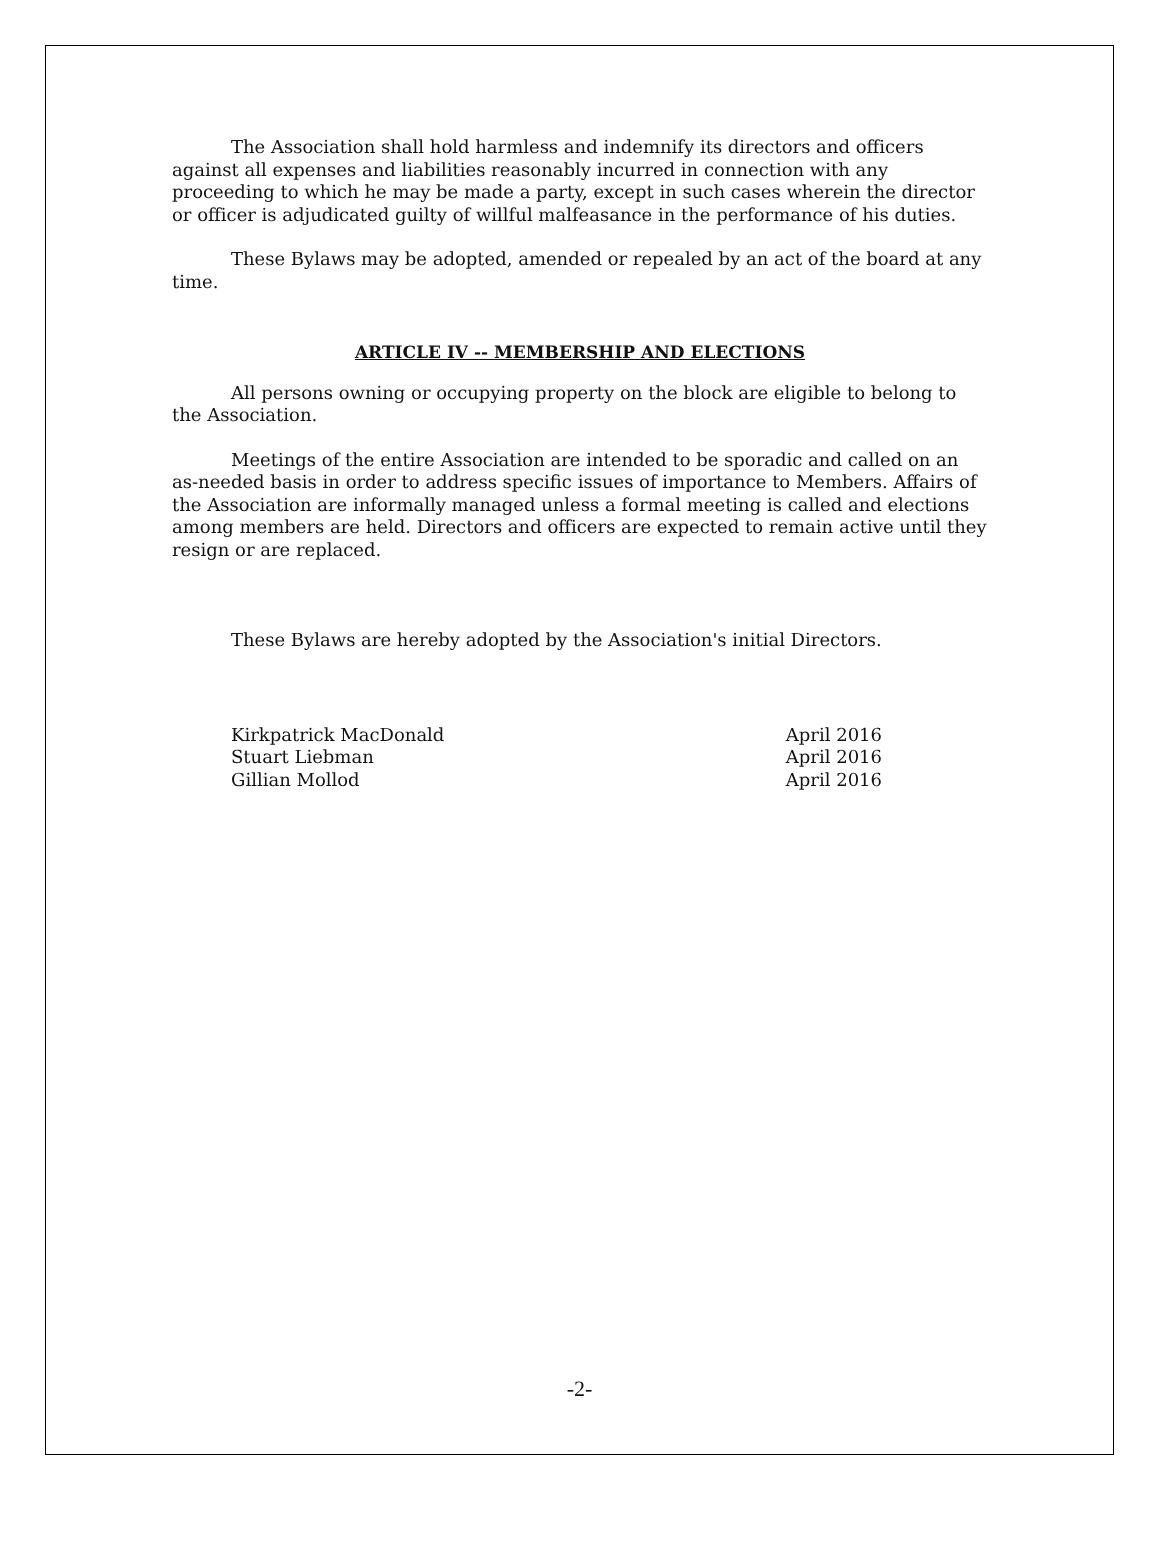The Association shall hold harmless and indemnify its directors and officers against all expenses and liabilities reasonably incurred in connection with any proceeding to which he may be made a party, except in such cases wherein the director or officer is adjudicated guilty of willful malfeasance in the performance of his duties.
These Bylaws may be adopted, amended or repealed by an act of the board at any time.
ARTICLE IV -- MEMBERSHIP AND ELECTIONS
All persons owning or occupying property on the block are eligible to belong to the Association.
Meetings of the entire Association are intended to be sporadic and called on an as-needed basis in order to address specific issues of importance to Members. Affairs of the Association are informally managed unless a formal meeting is called and elections among members are held. Directors and officers are expected to remain active until they resign or are replaced.
These Bylaws are hereby adopted by the Association's initial Directors.
Kirkpatrick MacDonald April 2016
Stuart Liebman April 2016
Gillian Mollod April 2016
-2-